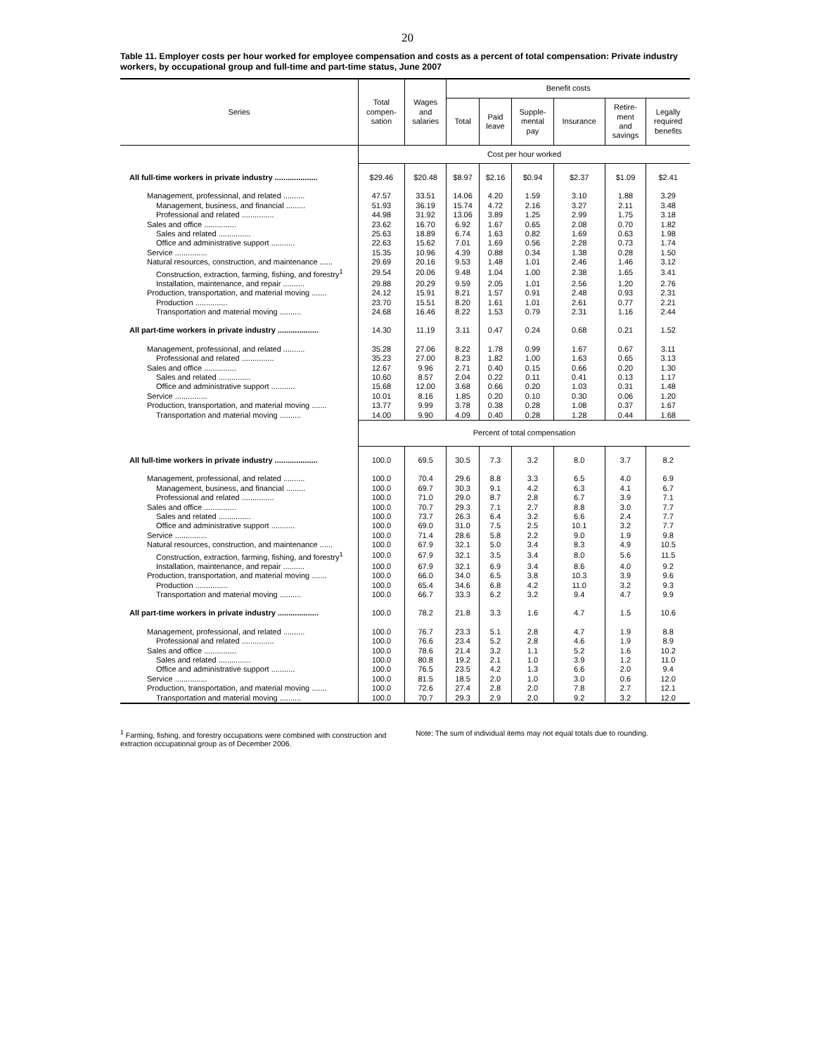20
Table 11. Employer costs per hour worked for employee compensation and costs as a percent of total compensation: Private industry workers, by occupational group and full-time and part-time status, June 2007
| Series | Total compen- sation | Wages and salaries | Benefit costs | | | | | |
| --- | --- | --- | --- | --- | --- | --- | --- | --- |
| | | | Total | Paid leave | Supple- mental pay | Insurance | Retire- ment and savings | Legally required benefits |
| | Cost per hour worked | | | | | | | |
| All full-time workers in private industry .................... | $29.46 | $20.48 | $8.97 | $2.16 | $0.94 | $2.37 | $1.09 | $2.41 |
| Management, professional, and related .......... | 47.57 | 33.51 | 14.06 | 4.20 | 1.59 | 3.10 | 1.88 | 3.29 |
| Management, business, and financial ......... | 51.93 | 36.19 | 15.74 | 4.72 | 2.16 | 3.27 | 2.11 | 3.48 |
| Professional and related ............... | 44.98 | 31.92 | 13.06 | 3.89 | 1.25 | 2.99 | 1.75 | 3.18 |
| Sales and office ............... | 23.62 | 16.70 | 6.92 | 1.67 | 0.65 | 2.08 | 0.70 | 1.82 |
| Sales and related ............... | 25.63 | 18.89 | 6.74 | 1.63 | 0.82 | 1.69 | 0.63 | 1.98 |
| Office and administrative support ........... | 22.63 | 15.62 | 7.01 | 1.69 | 0.56 | 2.28 | 0.73 | 1.74 |
| Service ............... | 15.35 | 10.96 | 4.39 | 0.88 | 0.34 | 1.38 | 0.28 | 1.50 |
| Natural resources, construction, and maintenance ...... | 29.69 | 20.16 | 9.53 | 1.48 | 1.01 | 2.46 | 1.46 | 3.12 |
| Construction, extraction, farming, fishing, and forestry<sup>1</sup> | 29.54 | 20.06 | 9.48 | 1.04 | 1.00 | 2.38 | 1.65 | 3.41 |
| Installation, maintenance, and repair .......... | 29.88 | 20.29 | 9.59 | 2.05 | 1.01 | 2.56 | 1.20 | 2.76 |
| Production, transportation, and material moving ....... | 24.12 | 15.91 | 8.21 | 1.57 | 0.91 | 2.48 | 0.93 | 2.31 |
| Production ............... | 23.70 | 15.51 | 8.20 | 1.61 | 1.01 | 2.61 | 0.77 | 2.21 |
| Transportation and material moving .......... | 24.68 | 16.46 | 8.22 | 1.53 | 0.79 | 2.31 | 1.16 | 2.44 |
| All part-time workers in private industry ................... | 14.30 | 11.19 | 3.11 | 0.47 | 0.24 | 0.68 | 0.21 | 1.52 |
| Management, professional, and related .......... | 35.28 | 27.06 | 8.22 | 1.78 | 0.99 | 1.67 | 0.67 | 3.11 |
| Professional and related ............... | 35.23 | 27.00 | 8.23 | 1.82 | 1.00 | 1.63 | 0.65 | 3.13 |
| Sales and office ............... | 12.67 | 9.96 | 2.71 | 0.40 | 0.15 | 0.66 | 0.20 | 1.30 |
| Sales and related ............... | 10.60 | 8.57 | 2.04 | 0.22 | 0.11 | 0.41 | 0.13 | 1.17 |
| Office and administrative support ........... | 15.68 | 12.00 | 3.68 | 0.66 | 0.20 | 1.03 | 0.31 | 1.48 |
| Service ............... | 10.01 | 8.16 | 1.85 | 0.20 | 0.10 | 0.30 | 0.06 | 1.20 |
| Production, transportation, and material moving ....... | 13.77 | 9.99 | 3.78 | 0.38 | 0.28 | 1.08 | 0.37 | 1.67 |
| Transportation and material moving .......... | 14.00 | 9.90 | 4.09 | 0.40 | 0.28 | 1.28 | 0.44 | 1.68 |
| | Percent of total compensation | | | | | | | |
| All full-time workers in private industry .................... | 100.0 | 69.5 | 30.5 | 7.3 | 3.2 | 8.0 | 3.7 | 8.2 |
| Management, professional, and related .......... | 100.0 | 70.4 | 29.6 | 8.8 | 3.3 | 6.5 | 4.0 | 6.9 |
| Management, business, and financial ......... | 100.0 | 69.7 | 30.3 | 9.1 | 4.2 | 6.3 | 4.1 | 6.7 |
| Professional and related ............... | 100.0 | 71.0 | 29.0 | 8.7 | 2.8 | 6.7 | 3.9 | 7.1 |
| Sales and office ............... | 100.0 | 70.7 | 29.3 | 7.1 | 2.7 | 8.8 | 3.0 | 7.7 |
| Sales and related ............... | 100.0 | 73.7 | 26.3 | 6.4 | 3.2 | 6.6 | 2.4 | 7.7 |
| Office and administrative support ........... | 100.0 | 69.0 | 31.0 | 7.5 | 2.5 | 10.1 | 3.2 | 7.7 |
| Service ............... | 100.0 | 71.4 | 28.6 | 5.8 | 2.2 | 9.0 | 1.9 | 9.8 |
| Natural resources, construction, and maintenance ...... | 100.0 | 67.9 | 32.1 | 5.0 | 3.4 | 8.3 | 4.9 | 10.5 |
| Construction, extraction, farming, fishing, and forestry<sup>1</sup> | 100.0 | 67.9 | 32.1 | 3.5 | 3.4 | 8.0 | 5.6 | 11.5 |
| Installation, maintenance, and repair .......... | 100.0 | 67.9 | 32.1 | 6.9 | 3.4 | 8.6 | 4.0 | 9.2 |
| Production, transportation, and material moving ....... | 100.0 | 66.0 | 34.0 | 6.5 | 3.8 | 10.3 | 3.9 | 9.6 |
| Production ............... | 100.0 | 65.4 | 34.6 | 6.8 | 4.2 | 11.0 | 3.2 | 9.3 |
| Transportation and material moving .......... | 100.0 | 66.7 | 33.3 | 6.2 | 3.2 | 9.4 | 4.7 | 9.9 |
| All part-time workers in private industry ................... | 100.0 | 78.2 | 21.8 | 3.3 | 1.6 | 4.7 | 1.5 | 10.6 |
| Management, professional, and related .......... | 100.0 | 76.7 | 23.3 | 5.1 | 2.8 | 4.7 | 1.9 | 8.8 |
| Professional and related ............... | 100.0 | 76.6 | 23.4 | 5.2 | 2.8 | 4.6 | 1.9 | 8.9 |
| Sales and office ............... | 100.0 | 78.6 | 21.4 | 3.2 | 1.1 | 5.2 | 1.6 | 10.2 |
| Sales and related ............... | 100.0 | 80.8 | 19.2 | 2.1 | 1.0 | 3.9 | 1.2 | 11.0 |
| Office and administrative support ........... | 100.0 | 76.5 | 23.5 | 4.2 | 1.3 | 6.6 | 2.0 | 9.4 |
| Service ............... | 100.0 | 81.5 | 18.5 | 2.0 | 1.0 | 3.0 | 0.6 | 12.0 |
| Production, transportation, and material moving ....... | 100.0 | 72.6 | 27.4 | 2.8 | 2.0 | 7.8 | 2.7 | 12.1 |
| Transportation and material moving .......... | 100.0 | 70.7 | 29.3 | 2.9 | 2.0 | 9.2 | 3.2 | 12.0 |
<sup>1</sup> Farming, fishing, and forestry occupations were combined with construction and extraction occupational group as of December 2006.
Note: The sum of individual items may not equal totals due to rounding.